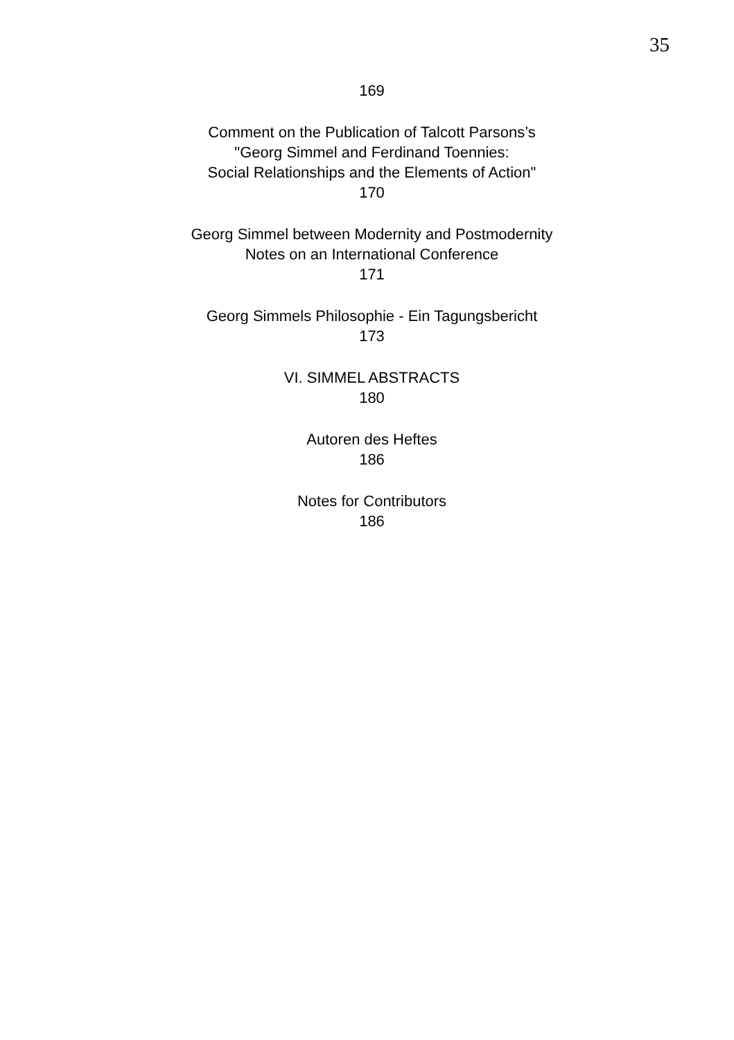35
169
Comment on the Publication of Talcott Parsons’s
"Georg Simmel and Ferdinand Toennies:
Social Relationships and the Elements of Action"
170
Georg Simmel between Modernity and Postmodernity
Notes on an International Conference
171
Georg Simmels Philosophie - Ein Tagungsbericht
173
VI. SIMMEL ABSTRACTS
180
Autoren des Heftes
186
Notes for Contributors
186